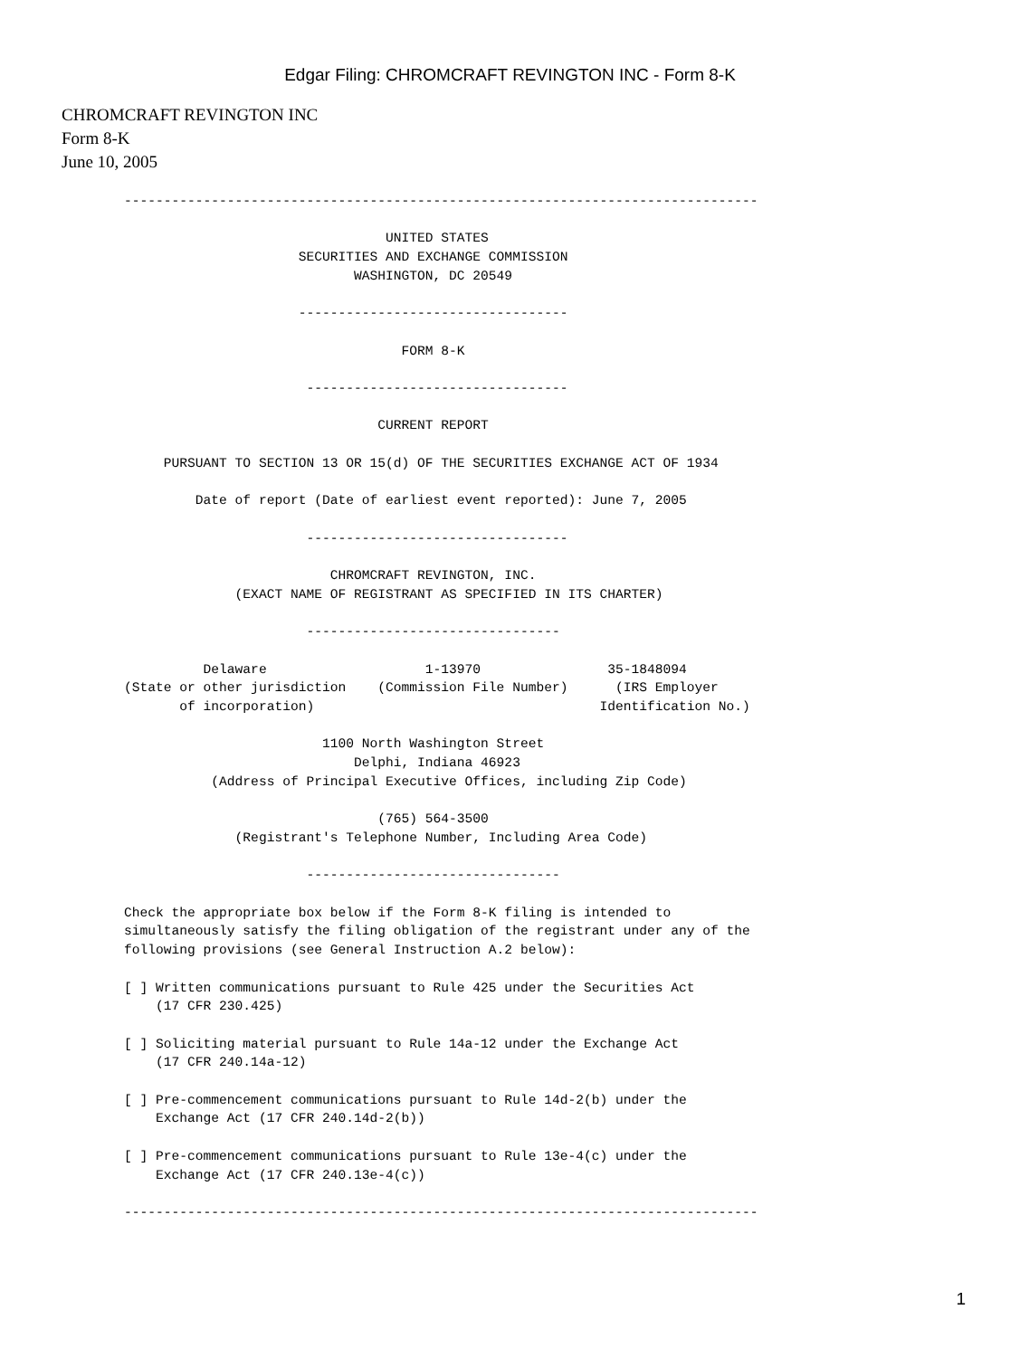Edgar Filing: CHROMCRAFT REVINGTON INC - Form 8-K
CHROMCRAFT REVINGTON INC
Form 8-K
June 10, 2005
--------------------------------------------------------------------------------

                                 UNITED STATES
                      SECURITIES AND EXCHANGE COMMISSION
                             WASHINGTON, DC 20549

                      ----------------------------------

                                   FORM 8-K

                       ---------------------------------

                                CURRENT REPORT

     PURSUANT TO SECTION 13 OR 15(d) OF THE SECURITIES EXCHANGE ACT OF 1934

         Date of report (Date of earliest event reported): June 7, 2005

                       ---------------------------------

                          CHROMCRAFT REVINGTON, INC.
              (EXACT NAME OF REGISTRANT AS SPECIFIED IN ITS CHARTER)

                       --------------------------------

          Delaware                    1-13970                35-1848094
(State or other jurisdiction    (Commission File Number)      (IRS Employer
       of incorporation)                                    Identification No.)

                         1100 North Washington Street
                             Delphi, Indiana 46923
           (Address of Principal Executive Offices, including Zip Code)

                                (765) 564-3500
              (Registrant's Telephone Number, Including Area Code)

                       --------------------------------

Check the appropriate box below if the Form 8-K filing is intended to
simultaneously satisfy the filing obligation of the registrant under any of the
following provisions (see General Instruction A.2 below):

[ ] Written communications pursuant to Rule 425 under the Securities Act
    (17 CFR 230.425)

[ ] Soliciting material pursuant to Rule 14a-12 under the Exchange Act
    (17 CFR 240.14a-12)

[ ] Pre-commencement communications pursuant to Rule 14d-2(b) under the
    Exchange Act (17 CFR 240.14d-2(b))

[ ] Pre-commencement communications pursuant to Rule 13e-4(c) under the
    Exchange Act (17 CFR 240.13e-4(c))

--------------------------------------------------------------------------------
1